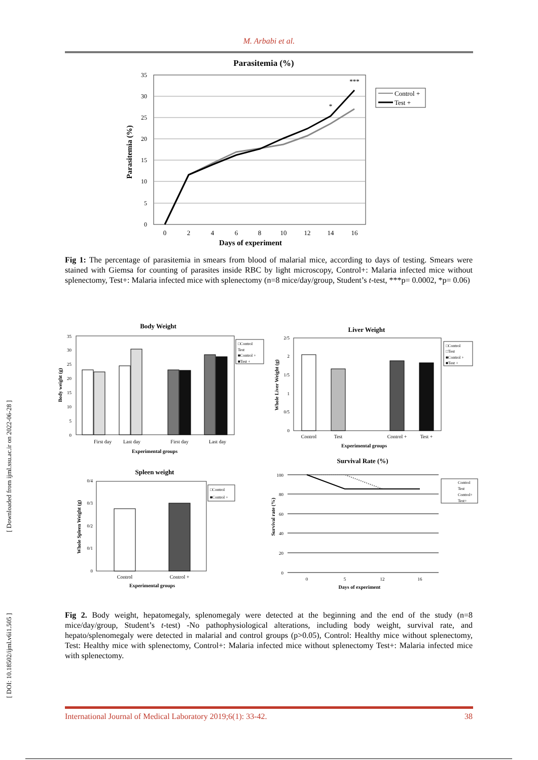M. Arbabi et al.
Parasitemia (%)
35
30
25
20
15
10
5
0
0
2
4
6
8
10
12
14
16
Days of experiment
Parasitemia (%)
***
*
Control +
Test +
Fig 1: The percentage of parasitemia in smears from blood of malarial mice, according to days of testing. Smears were stained with Giemsa for counting of parasites inside RBC by light microscopy, Control+: Malaria infected mice without splenectomy, Test+: Malaria infected mice with splenectomy (n=8 mice/day/group, Student’s t-test, ***p= 0.0002, *p= 0.06)
Body Weight
First day
Last day
First day
Last day
Experimental groups
Body weight (g)
35
30
25
20
15
10
5
0
□Control
Test
■Control +
■Test +
Liver Weight
Control
Test
Control +
Test +
Experimental groups
Whole Liver Weight (g)
2/5
2
1/5
1
0/5
0
□Control
□Test
■Control +
■Test +
Spleen weight
Control
Control +
Experimental groups
Whole Spleen Weight (g)
0/4
0/3
0/2
0/1
0
□Control
■Control +
Survival Rate (%)
100
80
60
40
20
0
0
5
12
16
Days of experiment
Survival rate (%)
Control
Test
Control+
Test+
Fig 2. Body weight, hepatomegaly, splenomegaly were detected at the beginning and the end of the study (n=8 mice/day/group, Student’s t-test) -No pathophysiological alterations, including body weight, survival rate, and hepato/splenomegaly were detected in malarial and control groups (p>0.05), Control: Healthy mice without splenectomy, Test: Healthy mice with splenectomy, Control+: Malaria infected mice without splenectomy Test+: Malaria infected mice with splenectomy.
[ Downloaded from ijml.ssu.ac.ir on 2022-06-28 ]
[ DOI: 10.18502/ijml.v6i1.505 ]
International Journal of Medical Laboratory 2019;6(1): 33-42. 38